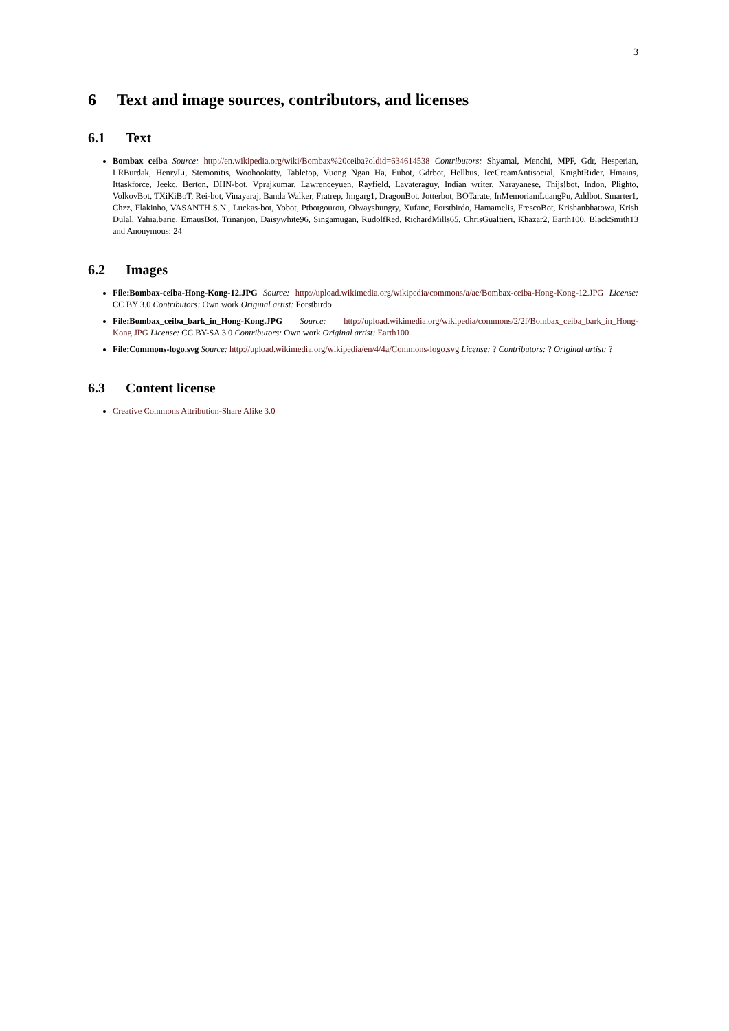3
6 Text and image sources, contributors, and licenses
6.1 Text
Bombax ceiba Source: http://en.wikipedia.org/wiki/Bombax%20ceiba?oldid=634614538 Contributors: Shyamal, Menchi, MPF, Gdr, Hesperian, LRBurdak, HenryLi, Stemonitis, Woohookitty, Tabletop, Vuong Ngan Ha, Eubot, Gdrbot, Hellbus, IceCreamAntisocial, KnightRider, Hmains, Ittaskforce, Jeekc, Berton, DHN-bot, Vprajkumar, Lawrenceyuen, Rayfield, Lavateraguy, Indian writer, Narayanese, Thijs!bot, Indon, Plighto, VolkovBot, TXiKiBoT, Rei-bot, Vinayaraj, Banda Walker, Fratrep, Jmgarg1, DragonBot, Jotterbot, BOTarate, InMemoriamLuangPu, Addbot, Smarter1, Chzz, Flakinho, VASANTH S.N., Luckas-bot, Yobot, Ptbotgourou, Olwayshungry, Xufanc, Forstbirdo, Hamamelis, FrescoBot, Krishanbhatowa, Krish Dulal, Yahia.barie, EmausBot, Trinanjon, Daisywhite96, Singamugan, RudolfRed, RichardMills65, ChrisGualtieri, Khazar2, Earth100, BlackSmith13 and Anonymous: 24
6.2 Images
File:Bombax-ceiba-Hong-Kong-12.JPG Source: http://upload.wikimedia.org/wikipedia/commons/a/ae/Bombax-ceiba-Hong-Kong-12.JPG License: CC BY 3.0 Contributors: Own work Original artist: Forstbirdo
File:Bombax_ceiba_bark_in_Hong-Kong.JPG Source: http://upload.wikimedia.org/wikipedia/commons/2/2f/Bombax_ceiba_bark_in_Hong-Kong.JPG License: CC BY-SA 3.0 Contributors: Own work Original artist: Earth100
File:Commons-logo.svg Source: http://upload.wikimedia.org/wikipedia/en/4/4a/Commons-logo.svg License: ? Contributors: ? Original artist: ?
6.3 Content license
Creative Commons Attribution-Share Alike 3.0